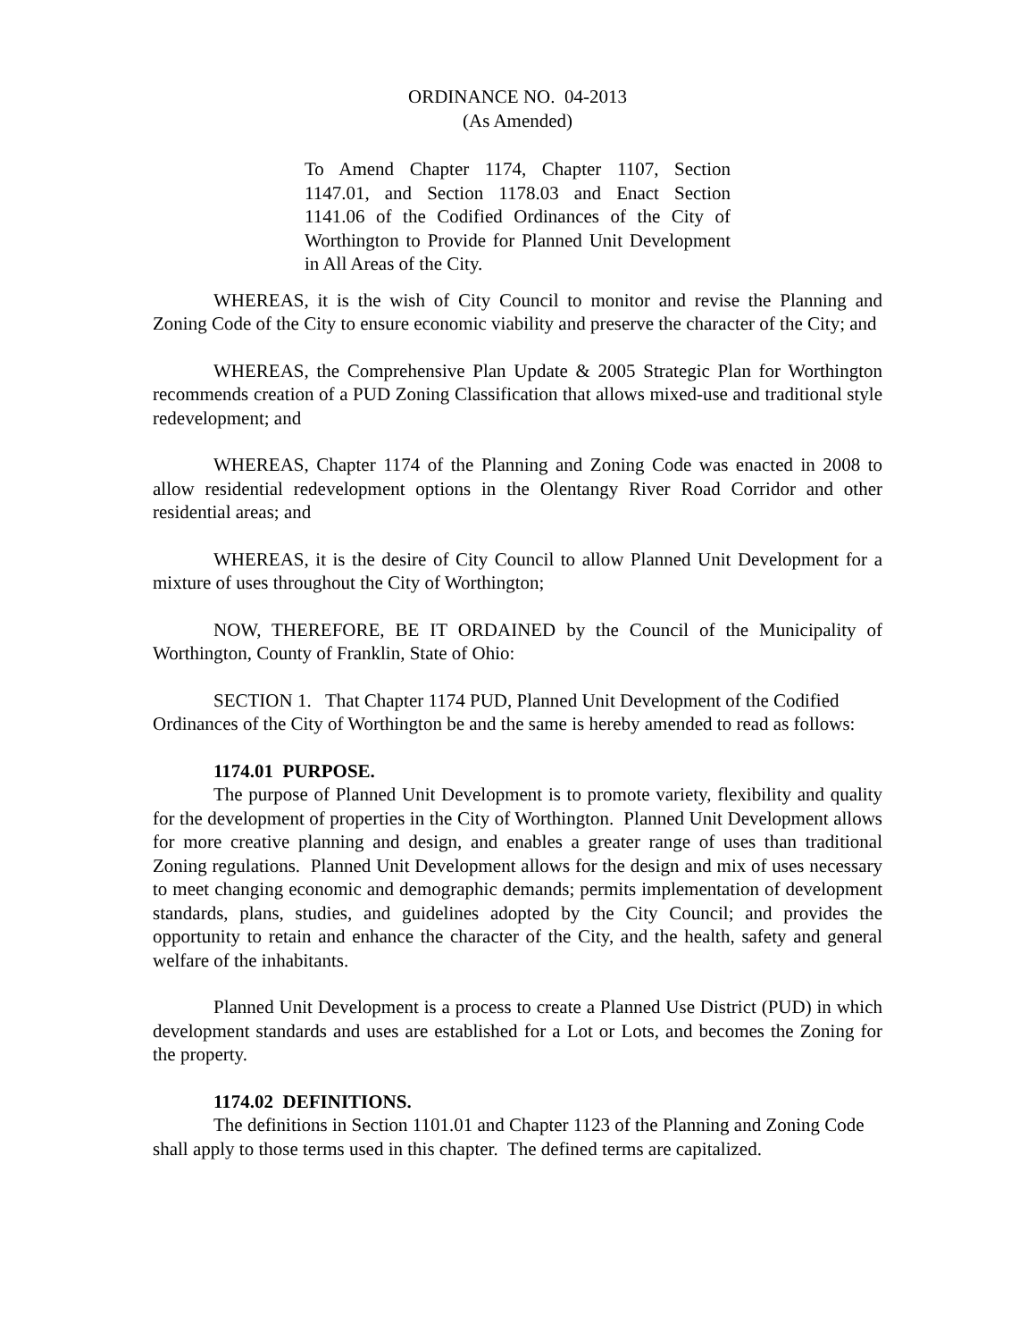ORDINANCE NO. 04-2013
(As Amended)
To Amend Chapter 1174, Chapter 1107, Section 1147.01, and Section 1178.03 and Enact Section 1141.06 of the Codified Ordinances of the City of Worthington to Provide for Planned Unit Development in All Areas of the City.
WHEREAS, it is the wish of City Council to monitor and revise the Planning and Zoning Code of the City to ensure economic viability and preserve the character of the City; and
WHEREAS, the Comprehensive Plan Update & 2005 Strategic Plan for Worthington recommends creation of a PUD Zoning Classification that allows mixed-use and traditional style redevelopment; and
WHEREAS, Chapter 1174 of the Planning and Zoning Code was enacted in 2008 to allow residential redevelopment options in the Olentangy River Road Corridor and other residential areas; and
WHEREAS, it is the desire of City Council to allow Planned Unit Development for a mixture of uses throughout the City of Worthington;
NOW, THEREFORE, BE IT ORDAINED by the Council of the Municipality of Worthington, County of Franklin, State of Ohio:
SECTION 1. That Chapter 1174 PUD, Planned Unit Development of the Codified Ordinances of the City of Worthington be and the same is hereby amended to read as follows:
1174.01 PURPOSE.
The purpose of Planned Unit Development is to promote variety, flexibility and quality for the development of properties in the City of Worthington. Planned Unit Development allows for more creative planning and design, and enables a greater range of uses than traditional Zoning regulations. Planned Unit Development allows for the design and mix of uses necessary to meet changing economic and demographic demands; permits implementation of development standards, plans, studies, and guidelines adopted by the City Council; and provides the opportunity to retain and enhance the character of the City, and the health, safety and general welfare of the inhabitants.
Planned Unit Development is a process to create a Planned Use District (PUD) in which development standards and uses are established for a Lot or Lots, and becomes the Zoning for the property.
1174.02 DEFINITIONS.
The definitions in Section 1101.01 and Chapter 1123 of the Planning and Zoning Code shall apply to those terms used in this chapter. The defined terms are capitalized.